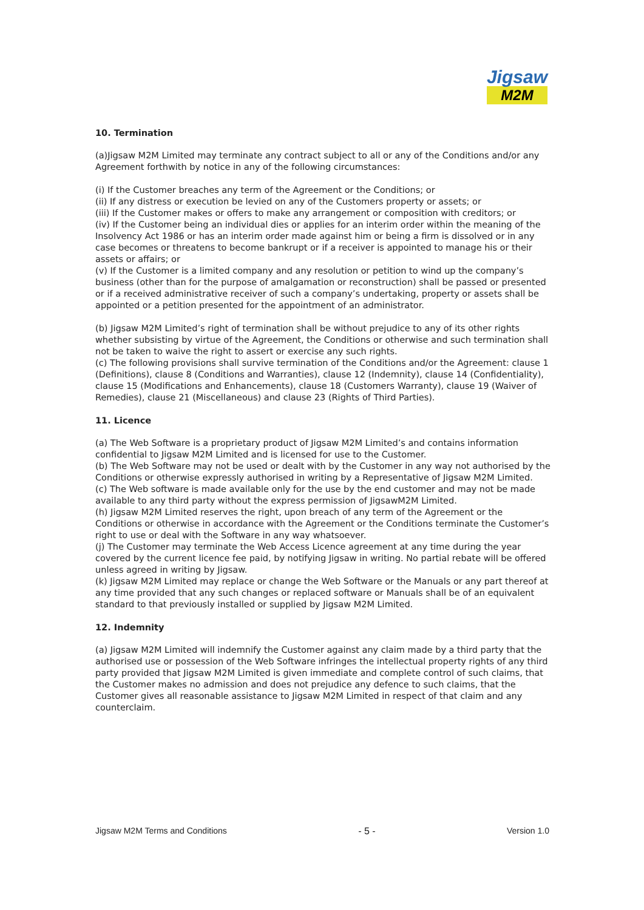Jigsaw
M2M
10. Termination
(a)Jigsaw M2M Limited may terminate any contract subject to all or any of the Conditions and/or any Agreement forthwith by notice in any of the following circumstances:
(i) If the Customer breaches any term of the Agreement or the Conditions; or
(ii) If any distress or execution be levied on any of the Customers property or assets; or
(iii) If the Customer makes or offers to make any arrangement or composition with creditors; or
(iv) If the Customer being an individual dies or applies for an interim order within the meaning of the Insolvency Act 1986 or has an interim order made against him or being a firm is dissolved or in any case becomes or threatens to become bankrupt or if a receiver is appointed to manage his or their assets or affairs; or
(v) If the Customer is a limited company and any resolution or petition to wind up the company’s business (other than for the purpose of amalgamation or reconstruction) shall be passed or presented or if a received administrative receiver of such a company’s undertaking, property or assets shall be appointed or a petition presented for the appointment of an administrator.
(b) Jigsaw M2M Limited’s right of termination shall be without prejudice to any of its other rights whether subsisting by virtue of the Agreement, the Conditions or otherwise and such termination shall not be taken to waive the right to assert or exercise any such rights.
(c) The following provisions shall survive termination of the Conditions and/or the Agreement: clause 1 (Definitions), clause 8 (Conditions and Warranties), clause 12 (Indemnity), clause 14 (Confidentiality), clause 15 (Modifications and Enhancements), clause 18 (Customers Warranty), clause 19 (Waiver of Remedies), clause 21 (Miscellaneous) and clause 23 (Rights of Third Parties).
11. Licence
(a) The Web Software is a proprietary product of Jigsaw M2M Limited’s and contains information confidential to Jigsaw M2M Limited and is licensed for use to the Customer.
(b) The Web Software may not be used or dealt with by the Customer in any way not authorised by the Conditions or otherwise expressly authorised in writing by a Representative of Jigsaw M2M Limited.
(c) The Web software is made available only for the use by the end customer and may not be made available to any third party without the express permission of JigsawM2M Limited.
(h) Jigsaw M2M Limited reserves the right, upon breach of any term of the Agreement or the Conditions or otherwise in accordance with the Agreement or the Conditions terminate the Customer’s right to use or deal with the Software in any way whatsoever.
(j) The Customer may terminate the Web Access Licence agreement at any time during the year covered by the current licence fee paid, by notifying Jigsaw in writing. No partial rebate will be offered unless agreed in writing by Jigsaw.
(k) Jigsaw M2M Limited may replace or change the Web Software or the Manuals or any part thereof at any time provided that any such changes or replaced software or Manuals shall be of an equivalent standard to that previously installed or supplied by Jigsaw M2M Limited.
12. Indemnity
(a) Jigsaw M2M Limited will indemnify the Customer against any claim made by a third party that the authorised use or possession of the Web Software infringes the intellectual property rights of any third party provided that Jigsaw M2M Limited is given immediate and complete control of such claims, that the Customer makes no admission and does not prejudice any defence to such claims, that the Customer gives all reasonable assistance to Jigsaw M2M Limited in respect of that claim and any counterclaim.
Jigsaw M2M Terms and Conditions - 5 - Version 1.0